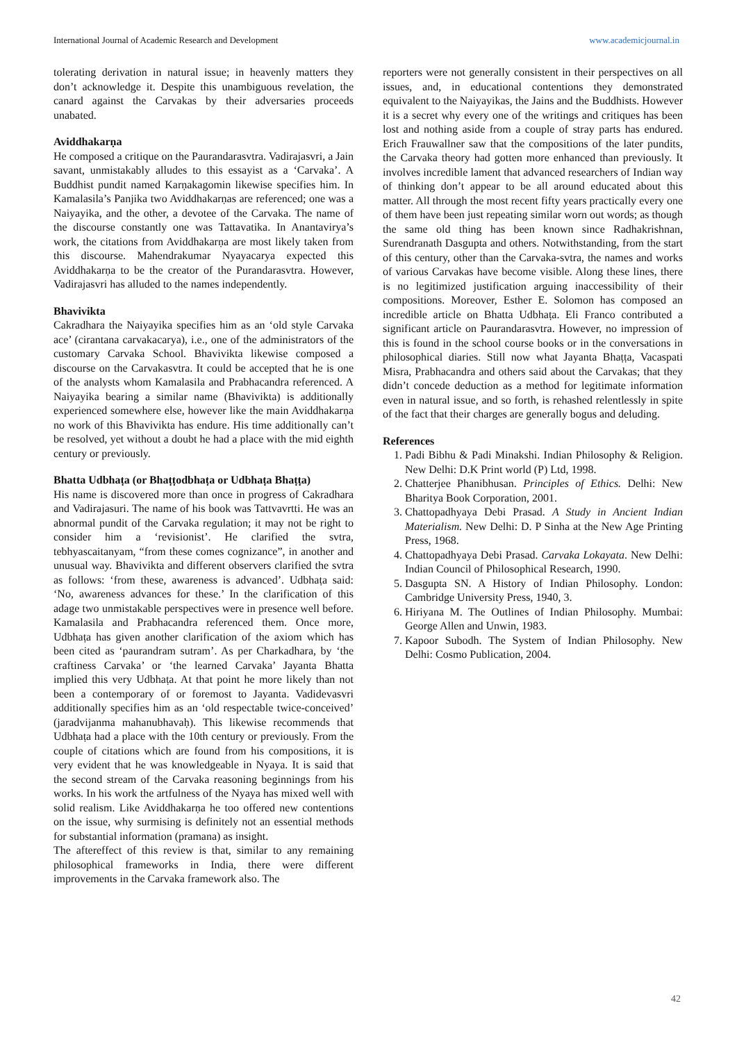International Journal of Academic Research and Development www.academicjournal.in
tolerating derivation in natural issue; in heavenly matters they don’t acknowledge it. Despite this unambiguous revelation, the canard against the Carvakas by their adversaries proceeds unabated.
Aviddhakarṇa
He composed a critique on the Paurandarasvtra. Vadirajasvri, a Jain savant, unmistakably alludes to this essayist as a ‘Carvaka’. A Buddhist pundit named Karṇakagomin likewise specifies him. In Kamalasila’s Panjika two Aviddhakarṇas are referenced; one was a Naiyayika, and the other, a devotee of the Carvaka. The name of the discourse constantly one was Tattavatika. In Anantavirya’s work, the citations from Aviddhakarṇa are most likely taken from this discourse. Mahendrakumar Nyayacarya expected this Aviddhakarṇa to be the creator of the Purandarasvtra. However, Vadirajasvri has alluded to the names independently.
Bhavivikta
Cakradhara the Naiyayika specifies him as an ‘old style Carvaka ace’ (cirantana carvakacarya), i.e., one of the administrators of the customary Carvaka School. Bhavivikta likewise composed a discourse on the Carvakasvtra. It could be accepted that he is one of the analysts whom Kamalasila and Prabhacandra referenced. A Naiyayika bearing a similar name (Bhavivikta) is additionally experienced somewhere else, however like the main Aviddhakarṇa no work of this Bhavivikta has endure. His time additionally can’t be resolved, yet without a doubt he had a place with the mid eighth century or previously.
Bhatta Udbhaṭa (or Bhaṭṭodbhaṭa or Udbhaṭa Bhaṭṭa)
His name is discovered more than once in progress of Cakradhara and Vadirajasuri. The name of his book was Tattvavrtti. He was an abnormal pundit of the Carvaka regulation; it may not be right to consider him a ‘revisionist’. He clarified the svtra, tebhyascaitanyam, “from these comes cognizance”, in another and unusual way. Bhavivikta and different observers clarified the svtra as follows: ‘from these, awareness is advanced’. Udbhaṭa said: ‘No, awareness advances for these.’ In the clarification of this adage two unmistakable perspectives were in presence well before. Kamalasila and Prabhacandra referenced them. Once more, Udbhaṭa has given another clarification of the axiom which has been cited as ‘paurandram sutram’. As per Charkadhara, by ‘the craftiness Carvaka’ or ‘the learned Carvaka’ Jayanta Bhatta implied this very Udbhaṭa. At that point he more likely than not been a contemporary of or foremost to Jayanta. Vadidevasvri additionally specifies him as an ‘old respectable twice-conceived’ (jaradvijanma mahanubhavaḥ). This likewise recommends that Udbhaṭa had a place with the 10th century or previously. From the couple of citations which are found from his compositions, it is very evident that he was knowledgeable in Nyaya. It is said that the second stream of the Carvaka reasoning beginnings from his works. In his work the artfulness of the Nyaya has mixed well with solid realism. Like Aviddhakarṇa he too offered new contentions on the issue, why surmising is definitely not an essential methods for substantial information (pramana) as insight.
The aftereffect of this review is that, similar to any remaining philosophical frameworks in India, there were different improvements in the Carvaka framework also. The
reporters were not generally consistent in their perspectives on all issues, and, in educational contentions they demonstrated equivalent to the Naiyayikas, the Jains and the Buddhists. However it is a secret why every one of the writings and critiques has been lost and nothing aside from a couple of stray parts has endured. Erich Frauwallner saw that the compositions of the later pundits, the Carvaka theory had gotten more enhanced than previously. It involves incredible lament that advanced researchers of Indian way of thinking don’t appear to be all around educated about this matter. All through the most recent fifty years practically every one of them have been just repeating similar worn out words; as though the same old thing has been known since Radhakrishnan, Surendranath Dasgupta and others. Notwithstanding, from the start of this century, other than the Carvaka-svtra, the names and works of various Carvakas have become visible. Along these lines, there is no legitimized justification arguing inaccessibility of their compositions. Moreover, Esther E. Solomon has composed an incredible article on Bhatta Udbhaṭa. Eli Franco contributed a significant article on Paurandarasvtra. However, no impression of this is found in the school course books or in the conversations in philosophical diaries. Still now what Jayanta Bhaṭṭa, Vacaspati Misra, Prabhacandra and others said about the Carvakas; that they didn’t concede deduction as a method for legitimate information even in natural issue, and so forth, is rehashed relentlessly in spite of the fact that their charges are generally bogus and deluding.
References
1. Padi Bibhu & Padi Minakshi. Indian Philosophy & Religion. New Delhi: D.K Print world (P) Ltd, 1998.
2. Chatterjee Phanibhusan. Principles of Ethics. Delhi: New Bharitya Book Corporation, 2001.
3. Chattopadhyaya Debi Prasad. A Study in Ancient Indian Materialism. New Delhi: D. P Sinha at the New Age Printing Press, 1968.
4. Chattopadhyaya Debi Prasad. Carvaka Lokayata. New Delhi: Indian Council of Philosophical Research, 1990.
5. Dasgupta SN. A History of Indian Philosophy. London: Cambridge University Press, 1940, 3.
6. Hiriyana M. The Outlines of Indian Philosophy. Mumbai: George Allen and Unwin, 1983.
7. Kapoor Subodh. The System of Indian Philosophy. New Delhi: Cosmo Publication, 2004.
42